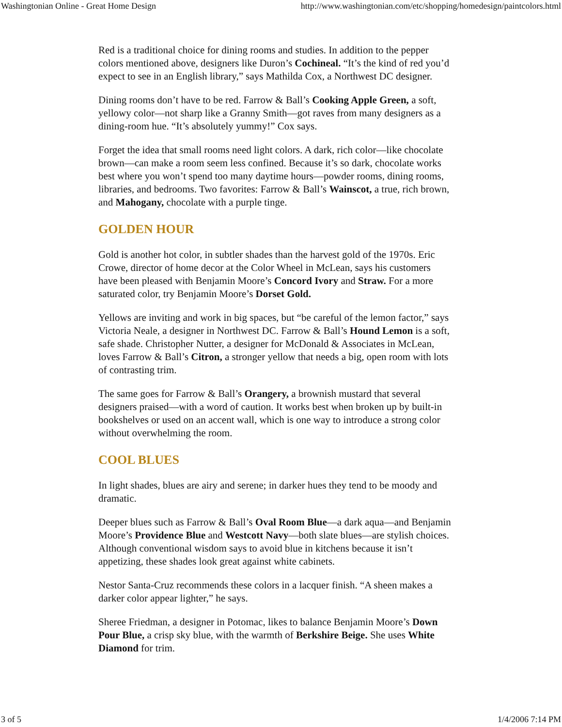Washingtonian Online - Great Home Design http://www.washingtonian.com/etc/shopping/homedesign/paintcolors.html
Red is a traditional choice for dining rooms and studies. In addition to the pepper colors mentioned above, designers like Duron’s Cochineal. “It’s the kind of red you’d expect to see in an English library,” says Mathilda Cox, a Northwest DC designer.
Dining rooms don’t have to be red. Farrow & Ball’s Cooking Apple Green, a soft, yellowy color—not sharp like a Granny Smith—got raves from many designers as a dining-room hue. “It’s absolutely yummy!” Cox says.
Forget the idea that small rooms need light colors. A dark, rich color—like chocolate brown—can make a room seem less confined. Because it’s so dark, chocolate works best where you won’t spend too many daytime hours—powder rooms, dining rooms, libraries, and bedrooms. Two favorites: Farrow & Ball’s Wainscot, a true, rich brown, and Mahogany, chocolate with a purple tinge.
GOLDEN HOUR
Gold is another hot color, in subtler shades than the harvest gold of the 1970s. Eric Crowe, director of home decor at the Color Wheel in McLean, says his customers have been pleased with Benjamin Moore’s Concord Ivory and Straw. For a more saturated color, try Benjamin Moore’s Dorset Gold.
Yellows are inviting and work in big spaces, but “be careful of the lemon factor,” says Victoria Neale, a designer in Northwest DC. Farrow & Ball’s Hound Lemon is a soft, safe shade. Christopher Nutter, a designer for McDonald & Associates in McLean, loves Farrow & Ball’s Citron, a stronger yellow that needs a big, open room with lots of contrasting trim.
The same goes for Farrow & Ball’s Orangery, a brownish mustard that several designers praised—with a word of caution. It works best when broken up by built-in bookshelves or used on an accent wall, which is one way to introduce a strong color without overwhelming the room.
COOL BLUES
In light shades, blues are airy and serene; in darker hues they tend to be moody and dramatic.
Deeper blues such as Farrow & Ball’s Oval Room Blue—a dark aqua—and Benjamin Moore’s Providence Blue and Westcott Navy—both slate blues—are stylish choices. Although conventional wisdom says to avoid blue in kitchens because it isn’t appetizing, these shades look great against white cabinets.
Nestor Santa-Cruz recommends these colors in a lacquer finish. “A sheen makes a darker color appear lighter,” he says.
Sheree Friedman, a designer in Potomac, likes to balance Benjamin Moore’s Down Pour Blue, a crisp sky blue, with the warmth of Berkshire Beige. She uses White Diamond for trim.
3 of 5 1/4/2006 7:14 PM